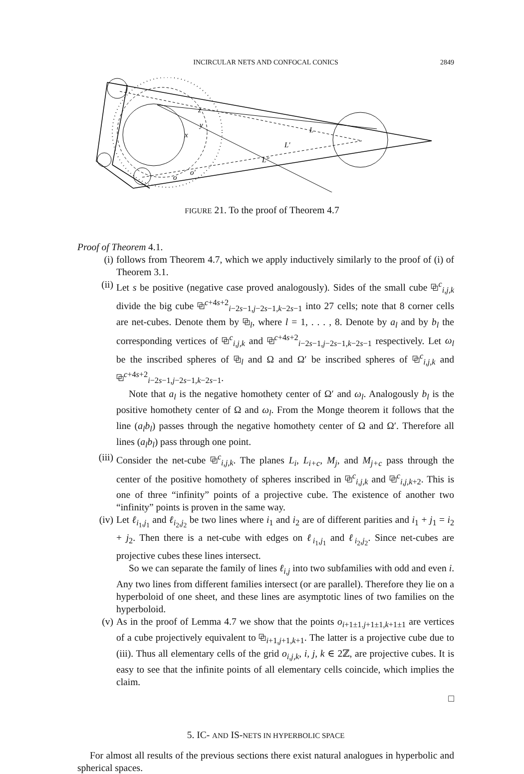INCIRCULAR NETS AND CONFOCAL CONICS
2849
L
L′
L″
z
y
x
o
o′
FIGURE 21. To the proof of Theorem 4.7
Proof of Theorem 4.1.
(i) follows from Theorem 4.7, which we apply inductively similarly to the proof of (i) of Theorem 3.1.
(ii) Let s be positive (negative case proved analogously). Sides of the small cube ⧉<sup>c</sup><sub>i,j,k</sub> divide the big cube ⧉<sup>c+4s+2</sup><sub>i−2s−1,j−2s−1,k−2s−1</sub> into 27 cells; note that 8 corner cells are net-cubes. Denote them by ⧉<sub>l</sub>, where l = 1, . . . , 8. Denote by a<sub>l</sub> and by b<sub>l</sub> the corresponding vertices of ⧉<sup>c</sup><sub>i,j,k</sub> and ⧉<sup>c+4s+2</sup><sub>i−2s−1,j−2s−1,k−2s−1</sub> respectively. Let ω<sub>l</sub> be the inscribed spheres of ⧉<sub>l</sub> and Ω and Ω′ be inscribed spheres of ⧉<sup>c</sup><sub>i,j,k</sub> and ⧉<sup>c+4s+2</sup><sub>i−2s−1,j−2s−1,k−2s−1</sub>.
Note that a<sub>l</sub> is the negative homothety center of Ω′ and ω<sub>l</sub>. Analogously b<sub>l</sub> is the positive homothety center of Ω and ω<sub>l</sub>. From the Monge theorem it follows that the line (a<sub>l</sub>b<sub>l</sub>) passes through the negative homothety center of Ω and Ω′. Therefore all lines (a<sub>l</sub>b<sub>l</sub>) pass through one point.
(iii) Consider the net-cube ⧉<sup>c</sup><sub>i,j,k</sub>. The planes L<sub>i</sub>, L<sub>i+c</sub>, M<sub>j</sub>, and M<sub>j+c</sub> pass through the center of the positive homothety of spheres inscribed in ⧉<sup>c</sup><sub>i,j,k</sub> and ⧉<sup>c</sup><sub>i,j,k+2</sub>. This is one of three “infinity” points of a projective cube. The existence of another two “infinity” points is proven in the same way.
(iv) Let ℓ<sub>i<sub>1</sub>,j<sub>1</sub></sub> and ℓ<sub>i<sub>2</sub>,j<sub>2</sub></sub> be two lines where i<sub>1</sub> and i<sub>2</sub> are of different parities and i<sub>1</sub> + j<sub>1</sub> = i<sub>2</sub> + j<sub>2</sub>. Then there is a net-cube with edges on ℓ<sub>i<sub>1</sub>,j<sub>1</sub></sub> and ℓ<sub>i<sub>2</sub>,j<sub>2</sub></sub>. Since net-cubes are projective cubes these lines intersect.
So we can separate the family of lines ℓ<sub>i,j</sub> into two subfamilies with odd and even i. Any two lines from different families intersect (or are parallel). Therefore they lie on a hyperboloid of one sheet, and these lines are asymptotic lines of two families on the hyperboloid.
(v) As in the proof of Lemma 4.7 we show that the points o<sub>i+1±1.j+1±1,k+1±1</sub> are vertices of a cube projectively equivalent to ⧉<sub>i+1,j+1,k+1</sub>. The latter is a projective cube due to (iii). Thus all elementary cells of the grid o<sub>i,j,k</sub>, i, j, k ∈ 2ℤ, are projective cubes. It is easy to see that the infinite points of all elementary cells coincide, which implies the claim.
□
5. IC- AND IS-NETS IN HYPERBOLIC SPACE
For almost all results of the previous sections there exist natural analogues in hyperbolic and spherical spaces.